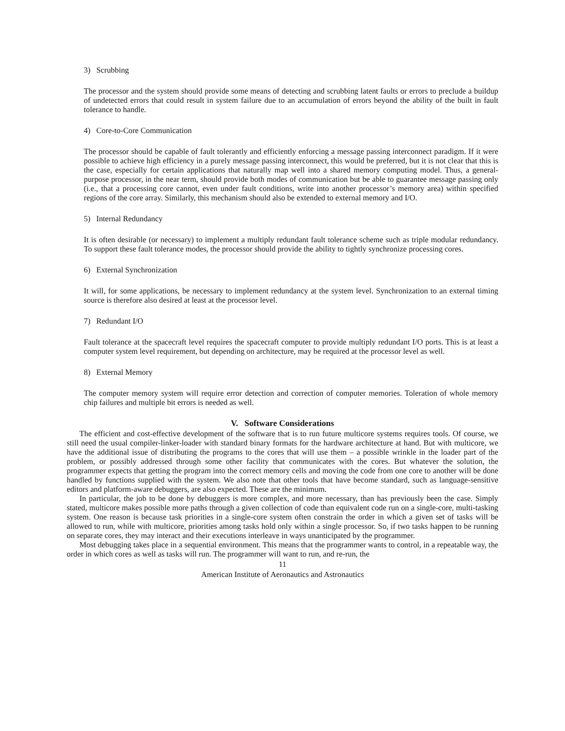3) Scrubbing
The processor and the system should provide some means of detecting and scrubbing latent faults or errors to preclude a buildup of undetected errors that could result in system failure due to an accumulation of errors beyond the ability of the built in fault tolerance to handle.
4) Core-to-Core Communication
The processor should be capable of fault tolerantly and efficiently enforcing a message passing interconnect paradigm. If it were possible to achieve high efficiency in a purely message passing interconnect, this would be preferred, but it is not clear that this is the case, especially for certain applications that naturally map well into a shared memory computing model. Thus, a general-purpose processor, in the near term, should provide both modes of communication but be able to guarantee message passing only (i.e., that a processing core cannot, even under fault conditions, write into another processor’s memory area) within specified regions of the core array. Similarly, this mechanism should also be extended to external memory and I/O.
5) Internal Redundancy
It is often desirable (or necessary) to implement a multiply redundant fault tolerance scheme such as triple modular redundancy. To support these fault tolerance modes, the processor should provide the ability to tightly synchronize processing cores.
6) External Synchronization
It will, for some applications, be necessary to implement redundancy at the system level. Synchronization to an external timing source is therefore also desired at least at the processor level.
7) Redundant I/O
Fault tolerance at the spacecraft level requires the spacecraft computer to provide multiply redundant I/O ports. This is at least a computer system level requirement, but depending on architecture, may be required at the processor level as well.
8) External Memory
The computer memory system will require error detection and correction of computer memories. Toleration of whole memory chip failures and multiple bit errors is needed as well.
V. Software Considerations
The efficient and cost-effective development of the software that is to run future multicore systems requires tools. Of course, we still need the usual compiler-linker-loader with standard binary formats for the hardware architecture at hand. But with multicore, we have the additional issue of distributing the programs to the cores that will use them – a possible wrinkle in the loader part of the problem, or possibly addressed through some other facility that communicates with the cores. But whatever the solution, the programmer expects that getting the program into the correct memory cells and moving the code from one core to another will be done handled by functions supplied with the system. We also note that other tools that have become standard, such as language-sensitive editors and platform-aware debuggers, are also expected. These are the minimum.
In particular, the job to be done by debuggers is more complex, and more necessary, than has previously been the case. Simply stated, multicore makes possible more paths through a given collection of code than equivalent code run on a single-core, multi-tasking system. One reason is because task priorities in a single-core system often constrain the order in which a given set of tasks will be allowed to run, while with multicore, priorities among tasks hold only within a single processor. So, if two tasks happen to be running on separate cores, they may interact and their executions interleave in ways unanticipated by the programmer.
Most debugging takes place in a sequential environment. This means that the programmer wants to control, in a repeatable way, the order in which cores as well as tasks will run. The programmer will want to run, and re-run, the
11
American Institute of Aeronautics and Astronautics